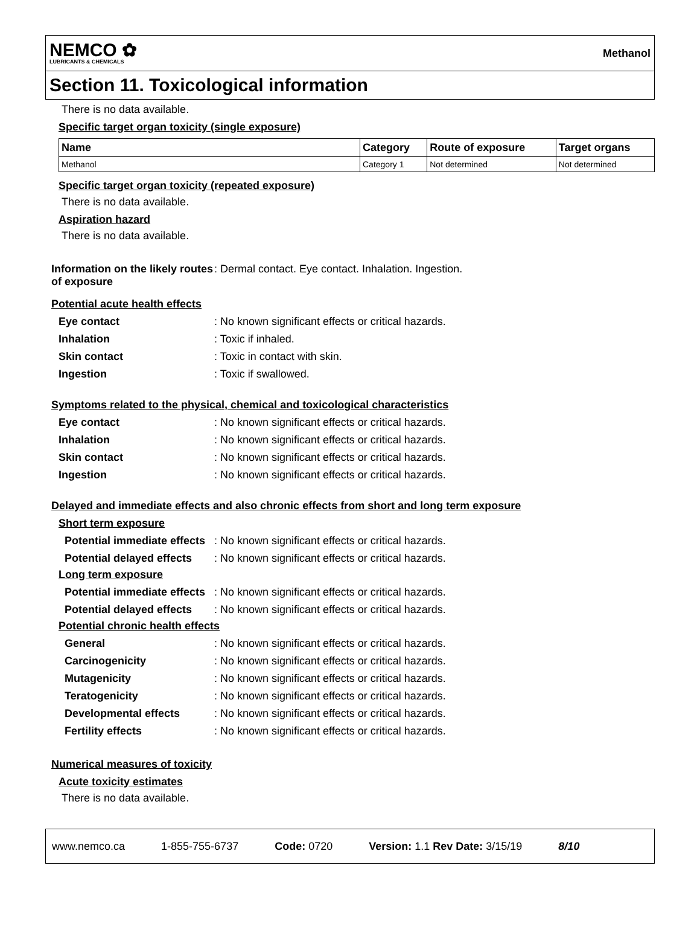NEMCO ✿
LUBRICANTS & CHEMICALS
Methanol
Section 11. Toxicological information
There is no data available.
Specific target organ toxicity (single exposure)
| Name | Category | Route of exposure | Target organs |
| --- | --- | --- | --- |
| Methanol | Category 1 | Not determined | Not determined |
Specific target organ toxicity (repeated exposure)
There is no data available.
Aspiration hazard
There is no data available.
Information on the likely routes of exposure: Dermal contact. Eye contact. Inhalation. Ingestion.
Potential acute health effects
Eye contact: No known significant effects or critical hazards. Inhalation: Toxic if inhaled. Skin contact: Toxic in contact with skin. Ingestion: Toxic if swallowed.
Symptoms related to the physical, chemical and toxicological characteristics
Eye contact: No known significant effects or critical hazards. Inhalation: No known significant effects or critical hazards. Skin contact: No known significant effects or critical hazards. Ingestion: No known significant effects or critical hazards.
Delayed and immediate effects and also chronic effects from short and long term exposure
Short term exposure
Potential immediate effects: No known significant effects or critical hazards. Potential delayed effects: No known significant effects or critical hazards.
Long term exposure
Potential immediate effects: No known significant effects or critical hazards. Potential delayed effects: No known significant effects or critical hazards.
Potential chronic health effects
General: No known significant effects or critical hazards. Carcinogenicity: No known significant effects or critical hazards. Mutagenicity: No known significant effects or critical hazards. Teratogenicity: No known significant effects or critical hazards. Developmental effects: No known significant effects or critical hazards. Fertility effects: No known significant effects or critical hazards.
Numerical measures of toxicity
Acute toxicity estimates
There is no data available.
www.nemco.ca 1-855-755-6737 Code: 0720 Version: 1.1 Rev Date: 3/15/19 8/10